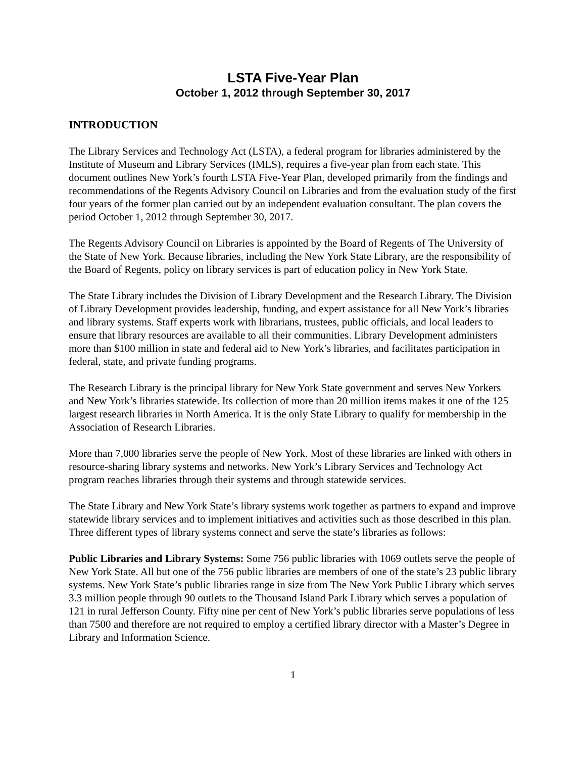LSTA Five-Year Plan
October 1, 2012 through September 30, 2017
INTRODUCTION
The Library Services and Technology Act (LSTA), a federal program for libraries administered by the Institute of Museum and Library Services (IMLS), requires a five-year plan from each state. This document outlines New York’s fourth LSTA Five-Year Plan, developed primarily from the findings and recommendations of the Regents Advisory Council on Libraries and from the evaluation study of the first four years of the former plan carried out by an independent evaluation consultant. The plan covers the period October 1, 2012 through September 30, 2017.
The Regents Advisory Council on Libraries is appointed by the Board of Regents of The University of the State of New York. Because libraries, including the New York State Library, are the responsibility of the Board of Regents, policy on library services is part of education policy in New York State.
The State Library includes the Division of Library Development and the Research Library. The Division of Library Development provides leadership, funding, and expert assistance for all New York’s libraries and library systems. Staff experts work with librarians, trustees, public officials, and local leaders to ensure that library resources are available to all their communities. Library Development administers more than $100 million in state and federal aid to New York’s libraries, and facilitates participation in federal, state, and private funding programs.
The Research Library is the principal library for New York State government and serves New Yorkers and New York’s libraries statewide. Its collection of more than 20 million items makes it one of the 125 largest research libraries in North America. It is the only State Library to qualify for membership in the Association of Research Libraries.
More than 7,000 libraries serve the people of New York. Most of these libraries are linked with others in resource-sharing library systems and networks. New York’s Library Services and Technology Act program reaches libraries through their systems and through statewide services.
The State Library and New York State’s library systems work together as partners to expand and improve statewide library services and to implement initiatives and activities such as those described in this plan. Three different types of library systems connect and serve the state’s libraries as follows:
Public Libraries and Library Systems: Some 756 public libraries with 1069 outlets serve the people of New York State. All but one of the 756 public libraries are members of one of the state’s 23 public library systems. New York State’s public libraries range in size from The New York Public Library which serves 3.3 million people through 90 outlets to the Thousand Island Park Library which serves a population of 121 in rural Jefferson County. Fifty nine per cent of New York’s public libraries serve populations of less than 7500 and therefore are not required to employ a certified library director with a Master’s Degree in Library and Information Science.
1